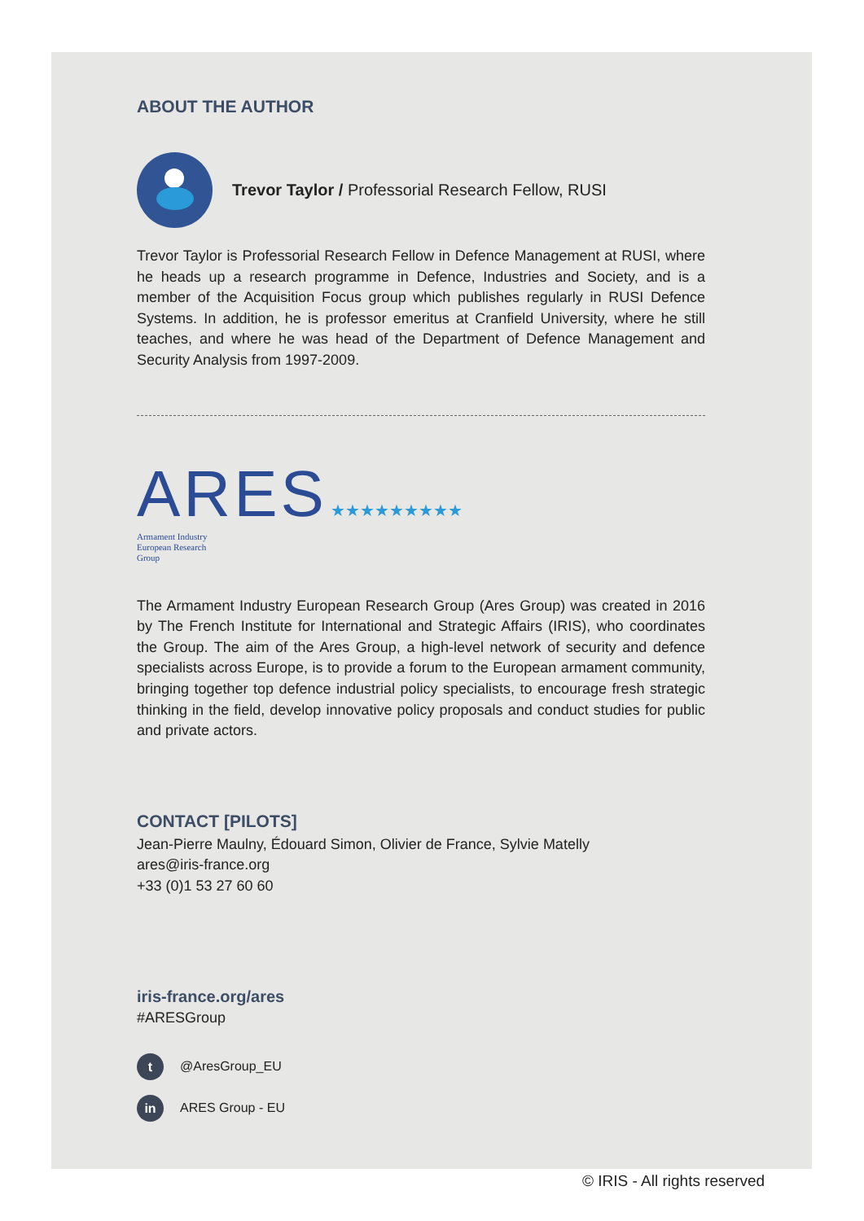ABOUT THE AUTHOR
Trevor Taylor / Professorial Research Fellow, RUSI
Trevor Taylor is Professorial Research Fellow in Defence Management at RUSI, where he heads up a research programme in Defence, Industries and Society, and is a member of the Acquisition Focus group which publishes regularly in RUSI Defence Systems. In addition, he is professor emeritus at Cranfield University, where he still teaches, and where he was head of the Department of Defence Management and Security Analysis from 1997-2009.
ARES ★★★★★★★★★
Armament Industry
European Research
Group
The Armament Industry European Research Group (Ares Group) was created in 2016 by The French Institute for International and Strategic Affairs (IRIS), who coordinates the Group. The aim of the Ares Group, a high-level network of security and defence specialists across Europe, is to provide a forum to the European armament community, bringing together top defence industrial policy specialists, to encourage fresh strategic thinking in the field, develop innovative policy proposals and conduct studies for public and private actors.
CONTACT [PILOTS]
Jean-Pierre Maulny, Édouard Simon, Olivier de France, Sylvie Matelly
ares@iris-france.org
+33 (0)1 53 27 60 60
iris-france.org/ares
#ARESGroup
t
@AresGroup_EU
in
ARES Group - EU
© IRIS - All rights reserved